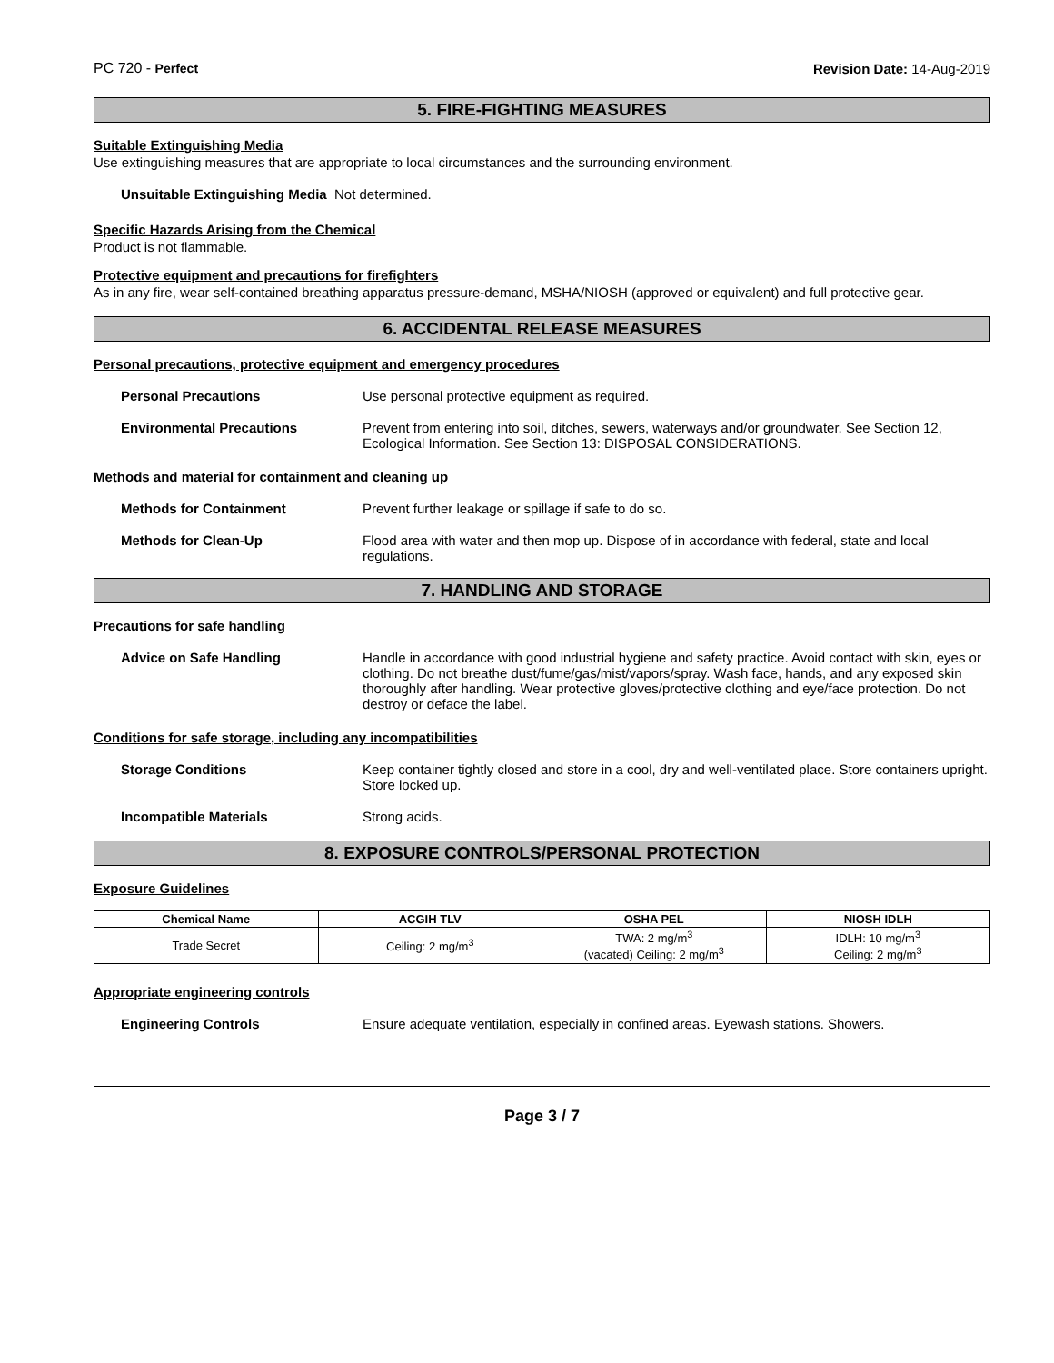PC 720 - Perfect Revision Date: 14-Aug-2019
5. FIRE-FIGHTING MEASURES
Suitable Extinguishing Media
Use extinguishing measures that are appropriate to local circumstances and the surrounding environment.
Unsuitable Extinguishing Media Not determined.
Specific Hazards Arising from the Chemical
Product is not flammable.
Protective equipment and precautions for firefighters
As in any fire, wear self-contained breathing apparatus pressure-demand, MSHA/NIOSH (approved or equivalent) and full protective gear.
6. ACCIDENTAL RELEASE MEASURES
Personal precautions, protective equipment and emergency procedures
Personal Precautions Use personal protective equipment as required.
Environmental Precautions Prevent from entering into soil, ditches, sewers, waterways and/or groundwater. See Section 12, Ecological Information. See Section 13: DISPOSAL CONSIDERATIONS.
Methods and material for containment and cleaning up
Methods for Containment Prevent further leakage or spillage if safe to do so.
Methods for Clean-Up Flood area with water and then mop up. Dispose of in accordance with federal, state and local regulations.
7. HANDLING AND STORAGE
Precautions for safe handling
Advice on Safe Handling Handle in accordance with good industrial hygiene and safety practice. Avoid contact with skin, eyes or clothing. Do not breathe dust/fume/gas/mist/vapors/spray. Wash face, hands, and any exposed skin thoroughly after handling. Wear protective gloves/protective clothing and eye/face protection. Do not destroy or deface the label.
Conditions for safe storage, including any incompatibilities
Storage Conditions Keep container tightly closed and store in a cool, dry and well-ventilated place. Store containers upright. Store locked up.
Incompatible Materials Strong acids.
8. EXPOSURE CONTROLS/PERSONAL PROTECTION
Exposure Guidelines
| Chemical Name | ACGIH TLV | OSHA PEL | NIOSH IDLH |
| --- | --- | --- | --- |
| Trade Secret | Ceiling: 2 mg/m<sup>3</sup> | TWA: 2 mg/m<sup>3</sup> (vacated) Ceiling: 2 mg/m<sup>3</sup> | IDLH: 10 mg/m<sup>3</sup> Ceiling: 2 mg/m<sup>3</sup> |
Appropriate engineering controls
Engineering Controls Ensure adequate ventilation, especially in confined areas. Eyewash stations. Showers.
Page 3 / 7